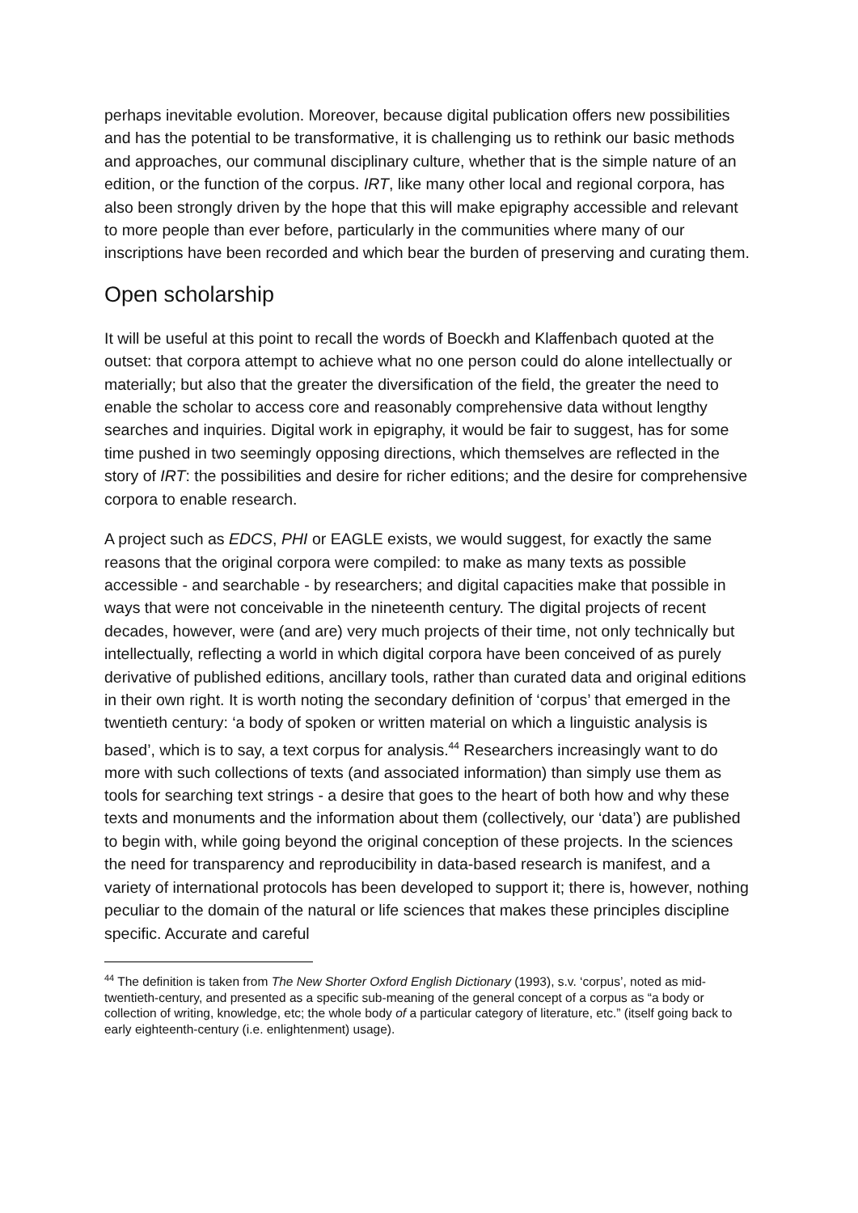perhaps inevitable evolution. Moreover, because digital publication offers new possibilities and has the potential to be transformative, it is challenging us to rethink our basic methods and approaches, our communal disciplinary culture, whether that is the simple nature of an edition, or the function of the corpus. IRT, like many other local and regional corpora, has also been strongly driven by the hope that this will make epigraphy accessible and relevant to more people than ever before, particularly in the communities where many of our inscriptions have been recorded and which bear the burden of preserving and curating them.
Open scholarship
It will be useful at this point to recall the words of Boeckh and Klaffenbach quoted at the outset: that corpora attempt to achieve what no one person could do alone intellectually or materially; but also that the greater the diversification of the field, the greater the need to enable the scholar to access core and reasonably comprehensive data without lengthy searches and inquiries. Digital work in epigraphy, it would be fair to suggest, has for some time pushed in two seemingly opposing directions, which themselves are reflected in the story of IRT: the possibilities and desire for richer editions; and the desire for comprehensive corpora to enable research.
A project such as EDCS, PHI or EAGLE exists, we would suggest, for exactly the same reasons that the original corpora were compiled: to make as many texts as possible accessible - and searchable - by researchers; and digital capacities make that possible in ways that were not conceivable in the nineteenth century. The digital projects of recent decades, however, were (and are) very much projects of their time, not only technically but intellectually, reflecting a world in which digital corpora have been conceived of as purely derivative of published editions, ancillary tools, rather than curated data and original editions in their own right. It is worth noting the secondary definition of ‘corpus’ that emerged in the twentieth century: ‘a body of spoken or written material on which a linguistic analysis is based’, which is to say, a text corpus for analysis.<sup>44</sup> Researchers increasingly want to do more with such collections of texts (and associated information) than simply use them as tools for searching text strings - a desire that goes to the heart of both how and why these texts and monuments and the information about them (collectively, our ‘data’) are published to begin with, while going beyond the original conception of these projects. In the sciences the need for transparency and reproducibility in data-based research is manifest, and a variety of international protocols has been developed to support it; there is, however, nothing peculiar to the domain of the natural or life sciences that makes these principles discipline specific. Accurate and careful
<sup>44</sup> The definition is taken from The New Shorter Oxford English Dictionary (1993), s.v. ‘corpus’, noted as mid-twentieth-century, and presented as a specific sub-meaning of the general concept of a corpus as “a body or collection of writing, knowledge, etc; the whole body of a particular category of literature, etc.” (itself going back to early eighteenth-century (i.e. enlightenment) usage).